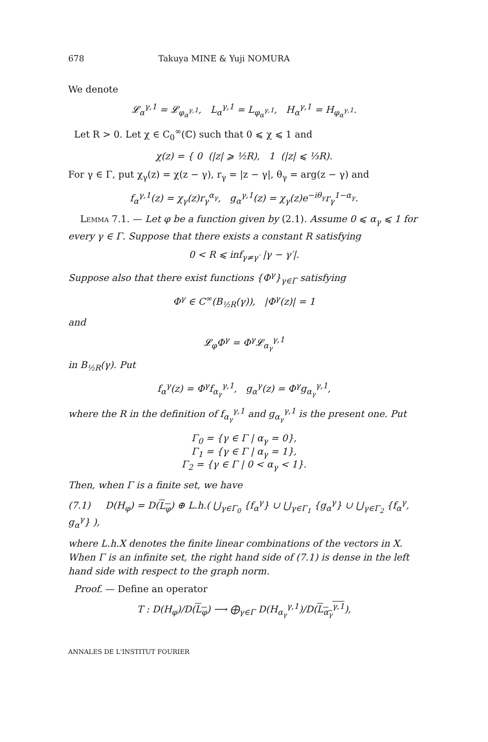678 Takuya MINE & Yuji NOMURA
We denote
𝓛<sub>α</sub><sup>γ,1</sup> = 𝓛<sub>φ<sub>α</sub><sup>γ,1</sup></sub>, L<sub>α</sub><sup>γ,1</sup> = L<sub>φ<sub>α</sub><sup>γ,1</sup></sub>, H<sub>α</sub><sup>γ,1</sup> = H<sub>φ<sub>α</sub><sup>γ,1</sup></sub>.
Let R > 0. Let χ ∈ C<sub>0</sub><sup>∞</sup>(ℂ) such that 0 ⩽ χ ⩽ 1 and
χ(z) = { 0 (|z| ⩾ ½R), 1 (|z| ⩽ ⅓R).
For γ ∈ Γ, put χ<sub>γ</sub>(z) = χ(z − γ), r<sub>γ</sub> = |z − γ|, θ<sub>γ</sub> = arg(z − γ) and
f<sub>α</sub><sup>γ,1</sup>(z) = χ<sub>γ</sub>(z)r<sub>γ</sub><sup>α<sub>γ</sub></sup>, g<sub>α</sub><sup>γ,1</sup>(z) = χ<sub>γ</sub>(z)e<sup>−iθ<sub>γ</sub></sup>r<sub>γ</sub><sup>1−α<sub>γ</sub></sup>.
Lemma 7.1. — Let φ be a function given by (2.1). Assume 0 ⩽ α<sub>γ</sub> ⩽ 1 for every γ ∈ Γ. Suppose that there exists a constant R satisfying
0 < R ⩽ inf<sub>γ≠γ′</sub> |γ − γ′|.
Suppose also that there exist functions {Φ<sup>γ</sup>}<sub>γ∈Γ</sub> satisfying
Φ<sup>γ</sup> ∈ C<sup>∞</sup>(B<sub>½R</sub>(γ)), |Φ<sup>γ</sup>(z)| = 1
and
𝓛<sub>φ</sub>Φ<sup>γ</sup> = Φ<sup>γ</sup>𝓛<sub>α<sub>γ</sub></sub><sup>γ,1</sup>
in B<sub>½R</sub>(γ). Put
f<sub>α</sub><sup>γ</sup>(z) = Φ<sup>γ</sup>f<sub>α<sub>γ</sub></sub><sup>γ,1</sup>, g<sub>α</sub><sup>γ</sup>(z) = Φ<sup>γ</sup>g<sub>α<sub>γ</sub></sub><sup>γ,1</sup>,
where the R in the definition of f<sub>α<sub>γ</sub></sub><sup>γ,1</sup> and g<sub>α<sub>γ</sub></sub><sup>γ,1</sup> is the present one. Put
Γ<sub>0</sub> = {γ ∈ Γ | α<sub>γ</sub> = 0},
Γ<sub>1</sub> = {γ ∈ Γ | α<sub>γ</sub> = 1},
Γ<sub>2</sub> = {γ ∈ Γ | 0 < α<sub>γ</sub> < 1}.
Then, when Γ is a finite set, we have
(7.1) D(H<sub>φ</sub>) = D(L<sub>φ</sub>) ⊕ L.h.( ⋃<sub>γ∈Γ<sub>0</sub></sub> {f<sub>α</sub><sup>γ</sup>} ∪ ⋃<sub>γ∈Γ<sub>1</sub></sub> {g<sub>α</sub><sup>γ</sup>} ∪ ⋃<sub>γ∈Γ<sub>2</sub></sub> {f<sub>α</sub><sup>γ</sup>, g<sub>α</sub><sup>γ</sup>} ),
where L.h.X denotes the finite linear combinations of the vectors in X. When Γ is an infinite set, the right hand side of (7.1) is dense in the left hand side with respect to the graph norm.
Proof. — Define an operator
T : D(H<sub>φ</sub>)/D(L<sub>φ</sub>) ⟶ ⨁<sub>γ∈Γ</sub> D(H<sub>α<sub>γ</sub></sub><sup>γ,1</sup>)/D(L<sub>α<sub>γ</sub></sub><sup>γ,1</sup>),
ANNALES DE L'INSTITUT FOURIER